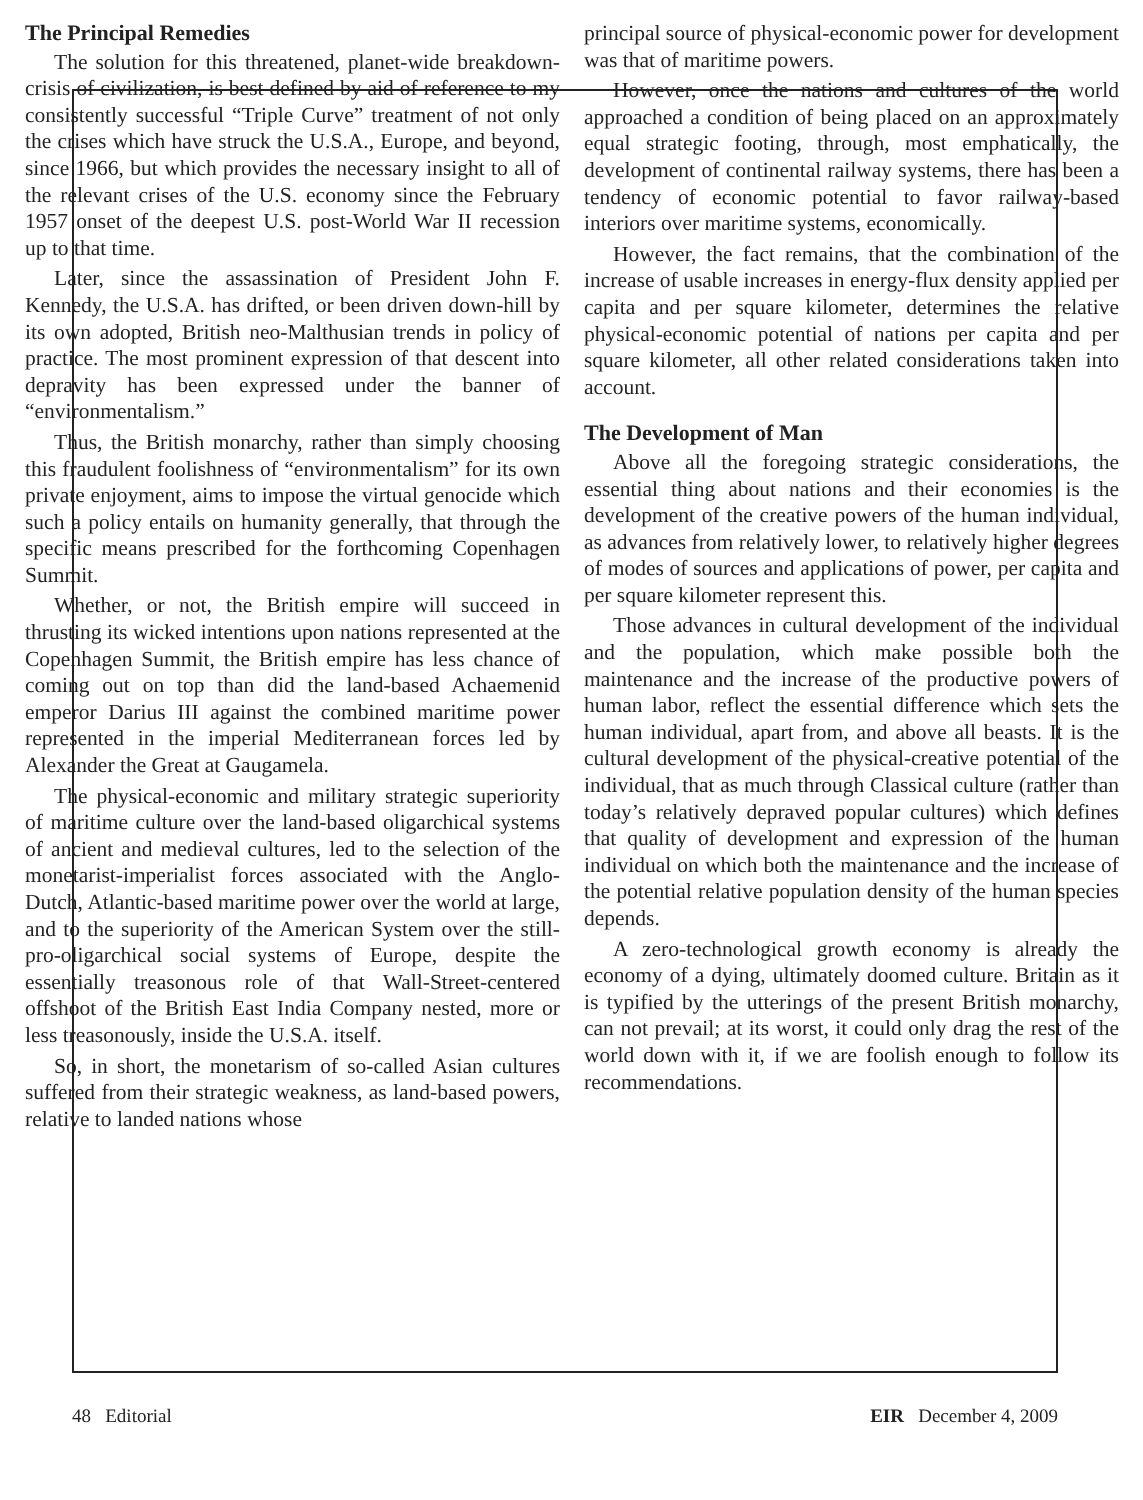The Principal Remedies
The solution for this threatened, planet-wide breakdown-crisis of civilization, is best defined by aid of reference to my consistently successful “Triple Curve” treatment of not only the crises which have struck the U.S.A., Europe, and beyond, since 1966, but which provides the necessary insight to all of the relevant crises of the U.S. economy since the February 1957 onset of the deepest U.S. post-World War II recession up to that time.
Later, since the assassination of President John F. Kennedy, the U.S.A. has drifted, or been driven down-hill by its own adopted, British neo-Malthusian trends in policy of practice. The most prominent expression of that descent into depravity has been expressed under the banner of “environmentalism.”
Thus, the British monarchy, rather than simply choosing this fraudulent foolishness of “environmentalism” for its own private enjoyment, aims to impose the virtual genocide which such a policy entails on humanity generally, that through the specific means prescribed for the forthcoming Copenhagen Summit.
Whether, or not, the British empire will succeed in thrusting its wicked intentions upon nations represented at the Copenhagen Summit, the British empire has less chance of coming out on top than did the land-based Achaemenid emperor Darius III against the combined maritime power represented in the imperial Mediterranean forces led by Alexander the Great at Gaugamela.
The physical-economic and military strategic superiority of maritime culture over the land-based oligarchical systems of ancient and medieval cultures, led to the selection of the monetarist-imperialist forces associated with the Anglo-Dutch, Atlantic-based maritime power over the world at large, and to the superiority of the American System over the still-pro-oligarchical social systems of Europe, despite the essentially treasonous role of that Wall-Street-centered offshoot of the British East India Company nested, more or less treasonously, inside the U.S.A. itself.
So, in short, the monetarism of so-called Asian cultures suffered from their strategic weakness, as land-based powers, relative to landed nations whose
principal source of physical-economic power for development was that of maritime powers.
However, once the nations and cultures of the world approached a condition of being placed on an approximately equal strategic footing, through, most emphatically, the development of continental railway systems, there has been a tendency of economic potential to favor railway-based interiors over maritime systems, economically.
However, the fact remains, that the combination of the increase of usable increases in energy-flux density applied per capita and per square kilometer, determines the relative physical-economic potential of nations per capita and per square kilometer, all other related considerations taken into account.
The Development of Man
Above all the foregoing strategic considerations, the essential thing about nations and their economies is the development of the creative powers of the human individual, as advances from relatively lower, to relatively higher degrees of modes of sources and applications of power, per capita and per square kilometer represent this.
Those advances in cultural development of the individual and the population, which make possible both the maintenance and the increase of the productive powers of human labor, reflect the essential difference which sets the human individual, apart from, and above all beasts. It is the cultural development of the physical-creative potential of the individual, that as much through Classical culture (rather than today’s relatively depraved popular cultures) which defines that quality of development and expression of the human individual on which both the maintenance and the increase of the potential relative population density of the human species depends.
A zero-technological growth economy is already the economy of a dying, ultimately doomed culture. Britain as it is typified by the utterings of the present British monarchy, can not prevail; at its worst, it could only drag the rest of the world down with it, if we are foolish enough to follow its recommendations.
48 Editorial EIR December 4, 2009